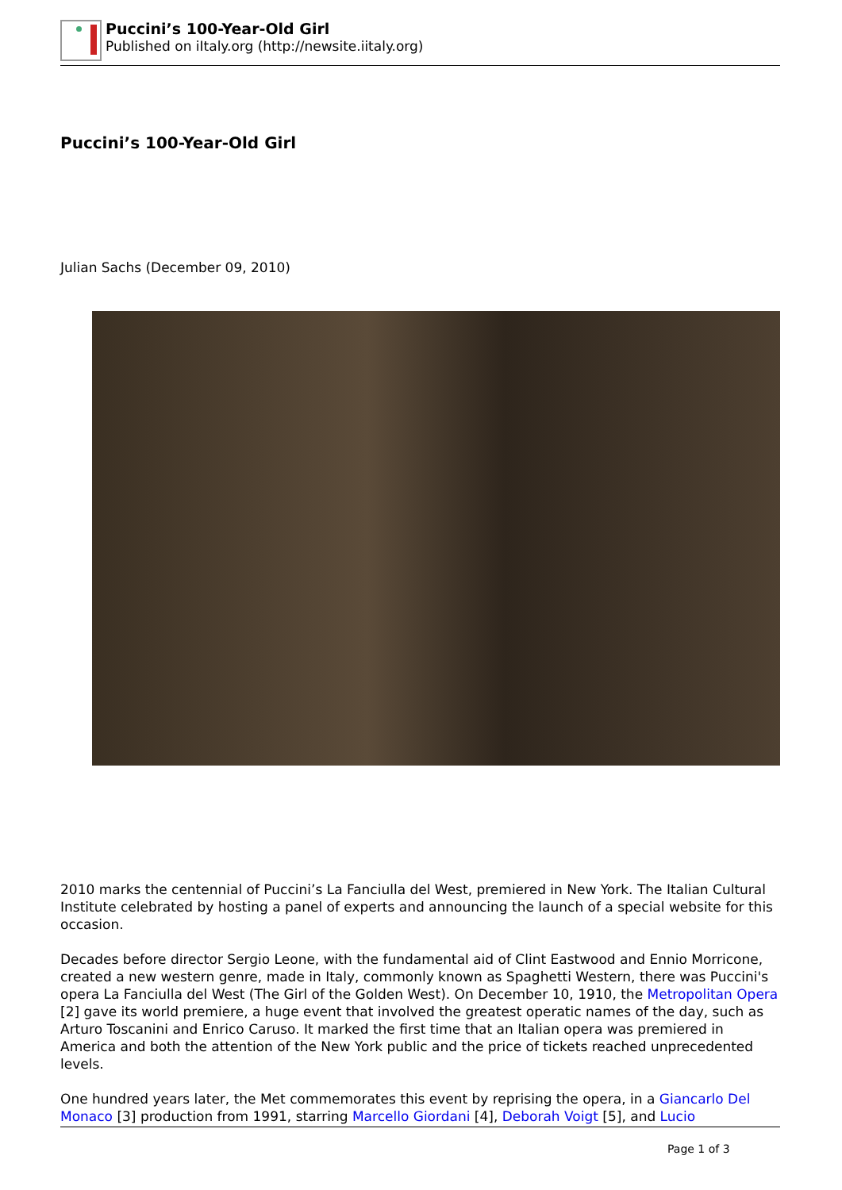Puccini’s 100-Year-Old Girl
Published on iItaly.org (http://newsite.iitaly.org)
Puccini’s 100-Year-Old Girl
Julian Sachs (December 09, 2010)
2010 marks the centennial of Puccini’s La Fanciulla del West, premiered in New York. The Italian Cultural Institute celebrated by hosting a panel of experts and announcing the launch of a special website for this occasion.
Decades before director Sergio Leone, with the fundamental aid of Clint Eastwood and Ennio Morricone, created a new western genre, made in Italy, commonly known as Spaghetti Western, there was Puccini's opera La Fanciulla del West (The Girl of the Golden West). On December 10, 1910, the Metropolitan Opera [2] gave its world premiere, a huge event that involved the greatest operatic names of the day, such as Arturo Toscanini and Enrico Caruso. It marked the first time that an Italian opera was premiered in America and both the attention of the New York public and the price of tickets reached unprecedented levels.
One hundred years later, the Met commemorates this event by reprising the opera, in a Giancarlo Del Monaco [3] production from 1991, starring Marcello Giordani [4], Deborah Voigt [5], and Lucio
Page 1 of 3